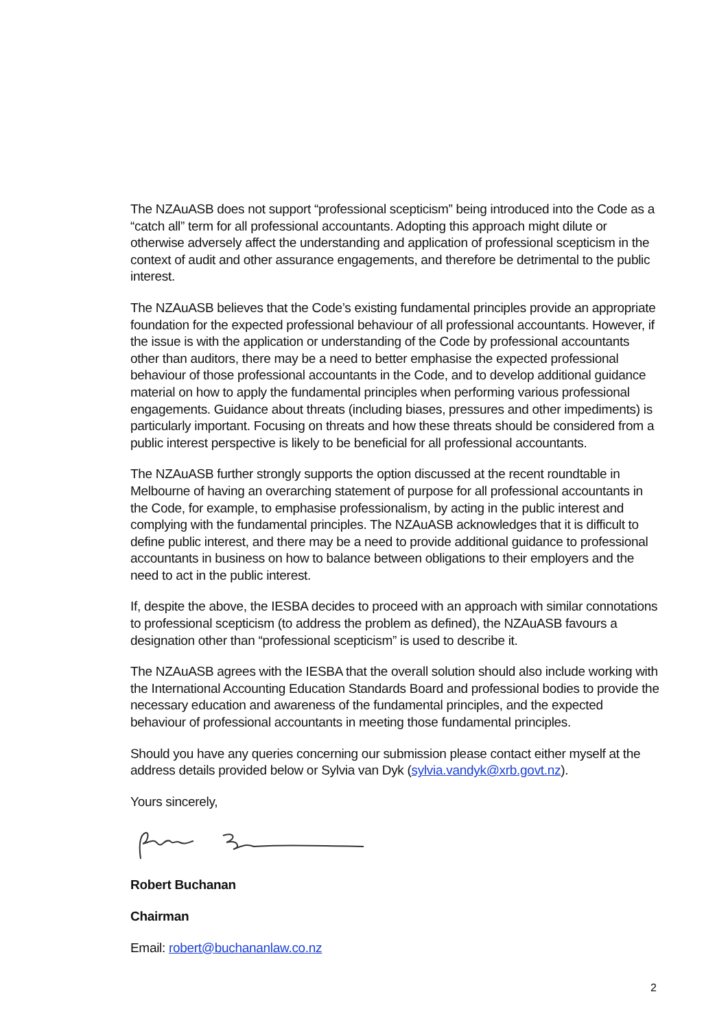The NZAuASB does not support “professional scepticism” being introduced into the Code as a “catch all” term for all professional accountants. Adopting this approach might dilute or otherwise adversely affect the understanding and application of professional scepticism in the context of audit and other assurance engagements, and therefore be detrimental to the public interest.
The NZAuASB believes that the Code’s existing fundamental principles provide an appropriate foundation for the expected professional behaviour of all professional accountants. However, if the issue is with the application or understanding of the Code by professional accountants other than auditors, there may be a need to better emphasise the expected professional behaviour of those professional accountants in the Code, and to develop additional guidance material on how to apply the fundamental principles when performing various professional engagements. Guidance about threats (including biases, pressures and other impediments) is particularly important. Focusing on threats and how these threats should be considered from a public interest perspective is likely to be beneficial for all professional accountants.
The NZAuASB further strongly supports the option discussed at the recent roundtable in Melbourne of having an overarching statement of purpose for all professional accountants in the Code, for example, to emphasise professionalism, by acting in the public interest and complying with the fundamental principles. The NZAuASB acknowledges that it is difficult to define public interest, and there may be a need to provide additional guidance to professional accountants in business on how to balance between obligations to their employers and the need to act in the public interest.
If, despite the above, the IESBA decides to proceed with an approach with similar connotations to professional scepticism (to address the problem as defined), the NZAuASB favours a designation other than “professional scepticism” is used to describe it.
The NZAuASB agrees with the IESBA that the overall solution should also include working with the International Accounting Education Standards Board and professional bodies to provide the necessary education and awareness of the fundamental principles, and the expected behaviour of professional accountants in meeting those fundamental principles.
Should you have any queries concerning our submission please contact either myself at the address details provided below or Sylvia van Dyk (sylvia.vandyk@xrb.govt.nz).
Yours sincerely,
Robert Buchanan
Chairman
Email: robert@buchananlaw.co.nz
2